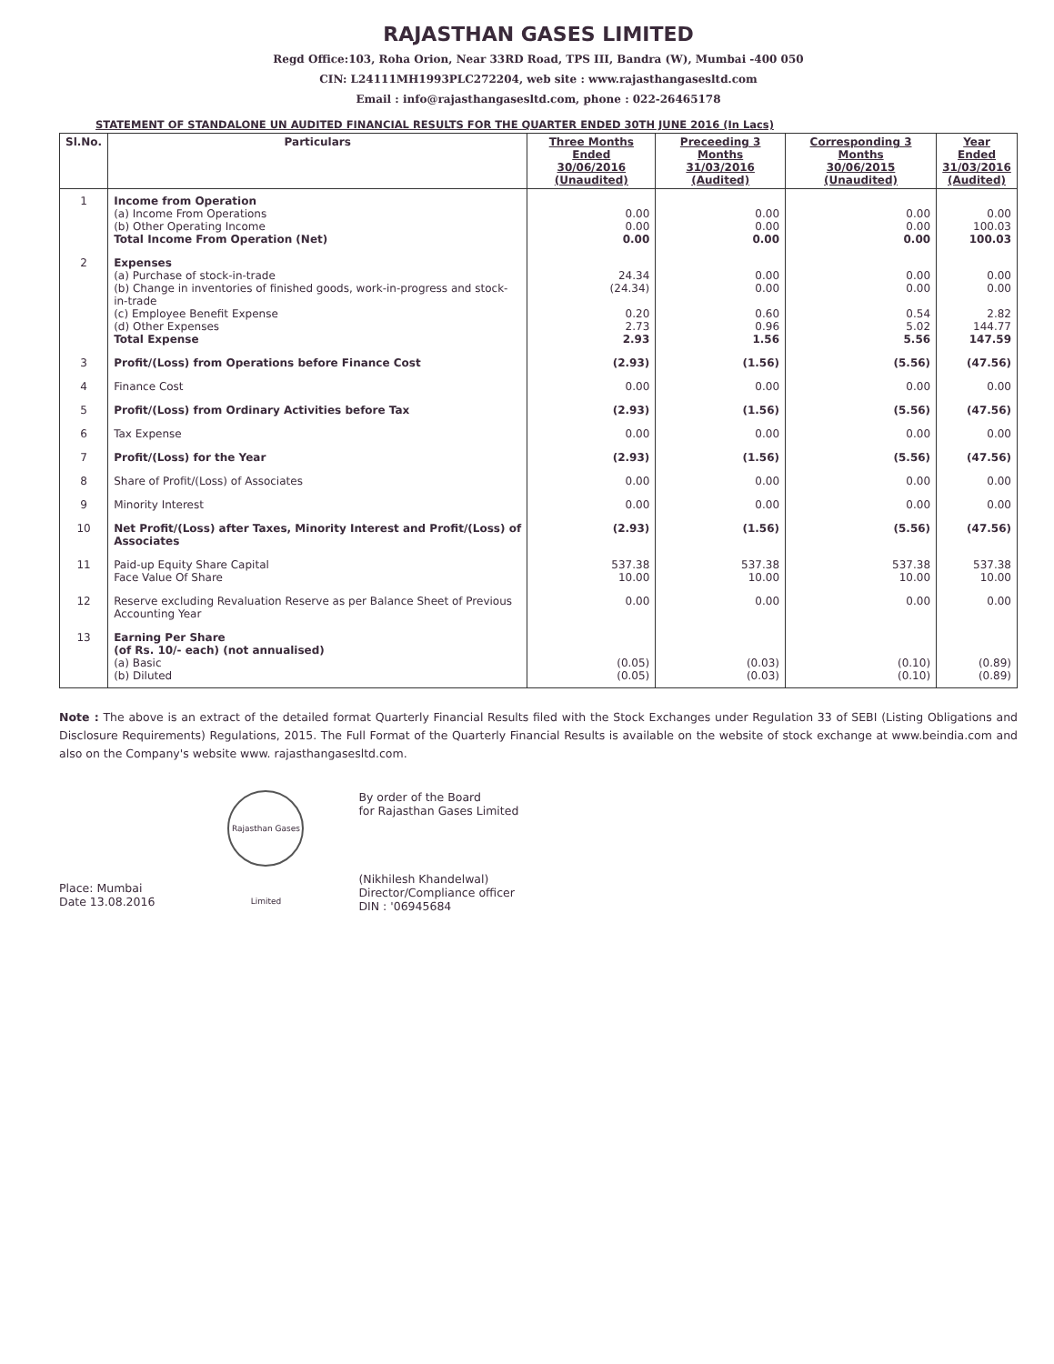RAJASTHAN GASES LIMITED
Regd Office:103, Roha Orion, Near 33RD Road, TPS III, Bandra (W), Mumbai -400 050
CIN: L24111MH1993PLC272204, web site : www.rajasthangasesltd.com
Email : info@rajasthangasesltd.com, phone : 022-26465178
STATEMENT OF STANDALONE UN AUDITED FINANCIAL RESULTS FOR THE QUARTER ENDED 30TH JUNE 2016 (In Lacs)
| Sl.No. | Particulars | Three Months Ended 30/06/2016 (Unaudited) | Preceeding 3 Months 31/03/2016 (Audited) | Corresponding 3 Months 30/06/2015 (Unaudited) | Year Ended 31/03/2016 (Audited) |
| --- | --- | --- | --- | --- | --- |
| 1 | Income from Operation (a) Income From Operations (b) Other Operating Income Total Income From Operation (Net) | 0.00 0.00 0.00 | 0.00 0.00 0.00 | 0.00 0.00 0.00 | 0.00 100.03 100.03 |
| 2 | Expenses (a) Purchase of stock-in-trade (b) Change in inventories of finished goods, work-in-progress and stock-in-trade (c) Employee Benefit Expense (d) Other Expenses Total Expense | 24.34 (24.34) 0.20 2.73 2.93 | 0.00 0.00 0.60 0.96 1.56 | 0.00 0.00 0.54 5.02 5.56 | 0.00 0.00 2.82 144.77 147.59 |
| 3 | Profit/(Loss) from Operations before Finance Cost | (2.93) | (1.56) | (5.56) | (47.56) |
| 4 | Finance Cost | 0.00 | 0.00 | 0.00 | 0.00 |
| 5 | Profit/(Loss) from Ordinary Activities before Tax | (2.93) | (1.56) | (5.56) | (47.56) |
| 6 | Tax Expense | 0.00 | 0.00 | 0.00 | 0.00 |
| 7 | Profit/(Loss) for the Year | (2.93) | (1.56) | (5.56) | (47.56) |
| 8 | Share of Profit/(Loss) of Associates | 0.00 | 0.00 | 0.00 | 0.00 |
| 9 | Minority Interest | 0.00 | 0.00 | 0.00 | 0.00 |
| 10 | Net Profit/(Loss) after Taxes, Minority Interest and Profit/(Loss) of Associates | (2.93) | (1.56) | (5.56) | (47.56) |
| 11 | Paid-up Equity Share Capital Face Value Of Share | 537.38 10.00 | 537.38 10.00 | 537.38 10.00 | 537.38 10.00 |
| 12 | Reserve excluding Revaluation Reserve as per Balance Sheet of Previous Accounting Year | 0.00 | 0.00 | 0.00 | 0.00 |
| 13 | Earning Per Share (of Rs. 10/- each) (not annualised) (a) Basic (b) Diluted | (0.05) (0.05) | (0.03) (0.03) | (0.10) (0.10) | (0.89) (0.89) |
Note : The above is an extract of the detailed format Quarterly Financial Results filed with the Stock Exchanges under Regulation 33 of SEBI (Listing Obligations and Disclosure Requirements) Regulations, 2015. The Full Format of the Quarterly Financial Results is available on the website of stock exchange at www.beindia.com and also on the Company's website www. rajasthangasesltd.com.
Place: Mumbai
Date 13.08.2016
Rajasthan Gases Limited
By order of the Board
for Rajasthan Gases Limited
(Nikhilesh Khandelwal)
Director/Compliance officer
DIN : '06945684